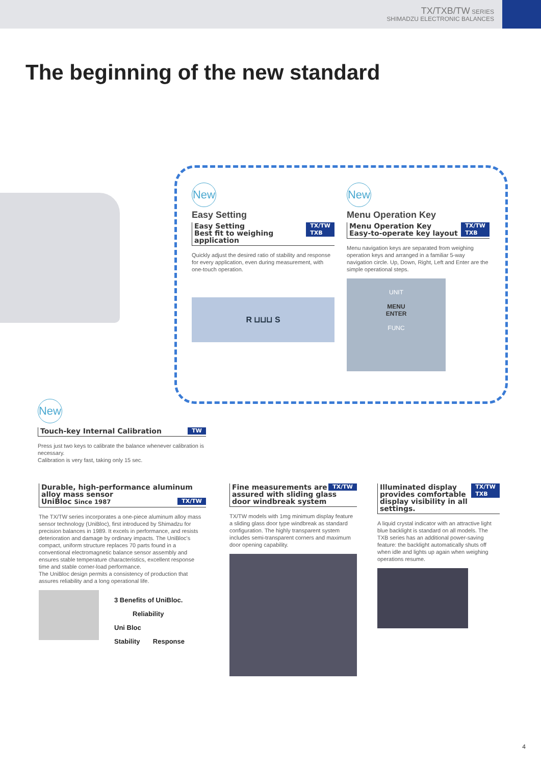TX/TXB/TW SERIES
SHIMADZU ELECTRONIC BALANCES
The beginning of the new standard
New
Easy Setting
TX/TW
TXB Easy Setting
Best fit to weighing application
Quickly adjust the desired ratio of stability and response for every application, even during measurement, with one-touch operation.
R ⊔⊔⊔ S
New
Menu Operation Key
TX/TW
TXB Menu Operation Key
Easy-to-operate key layout
Menu navigation keys are separated from weighing operation keys and arranged in a familiar 5-way navigation circle. Up, Down, Right, Left and Enter are the simple operational steps.
UNIT
MENU
ENTER
FUNC
New
TW Touch-key Internal Calibration
Press just two keys to calibrate the balance whenever calibration is necessary.
Calibration is very fast, taking only 15 sec.
Durable, high-performance aluminum alloy mass sensor
TX/TW UniBloc Since 1987
The TX/TW series incorporates a one-piece aluminum alloy mass sensor technology (UniBloc), first introduced by Shimadzu for precision balances in 1989. It excels in performance, and resists deterioration and damage by ordinary impacts. The UniBloc's compact, uniform structure replaces 70 parts found in a conventional electromagnetic balance sensor assembly and ensures stable temperature characteristics, excellent response time and stable corner-load performance.
The UniBloc design permits a consistency of production that assures reliability and a long operational life.
3 Benefits of UniBloc.
Reliability
Uni Bloc
Stability Response
TX/TW Fine measurements are assured with sliding glass door windbreak system
TX/TW models with 1mg minimum display feature a sliding glass door type windbreak as standard configuration. The highly transparent system includes semi-transparent corners and maximum door opening capability.
TX/TW
TXB Illuminated display provides comfortable display visibility in all settings.
A liquid crystal indicator with an attractive light blue backlight is standard on all models. The TXB series has an additional power-saving feature: the backlight automatically shuts off when idle and lights up again when weighing operations resume.
4